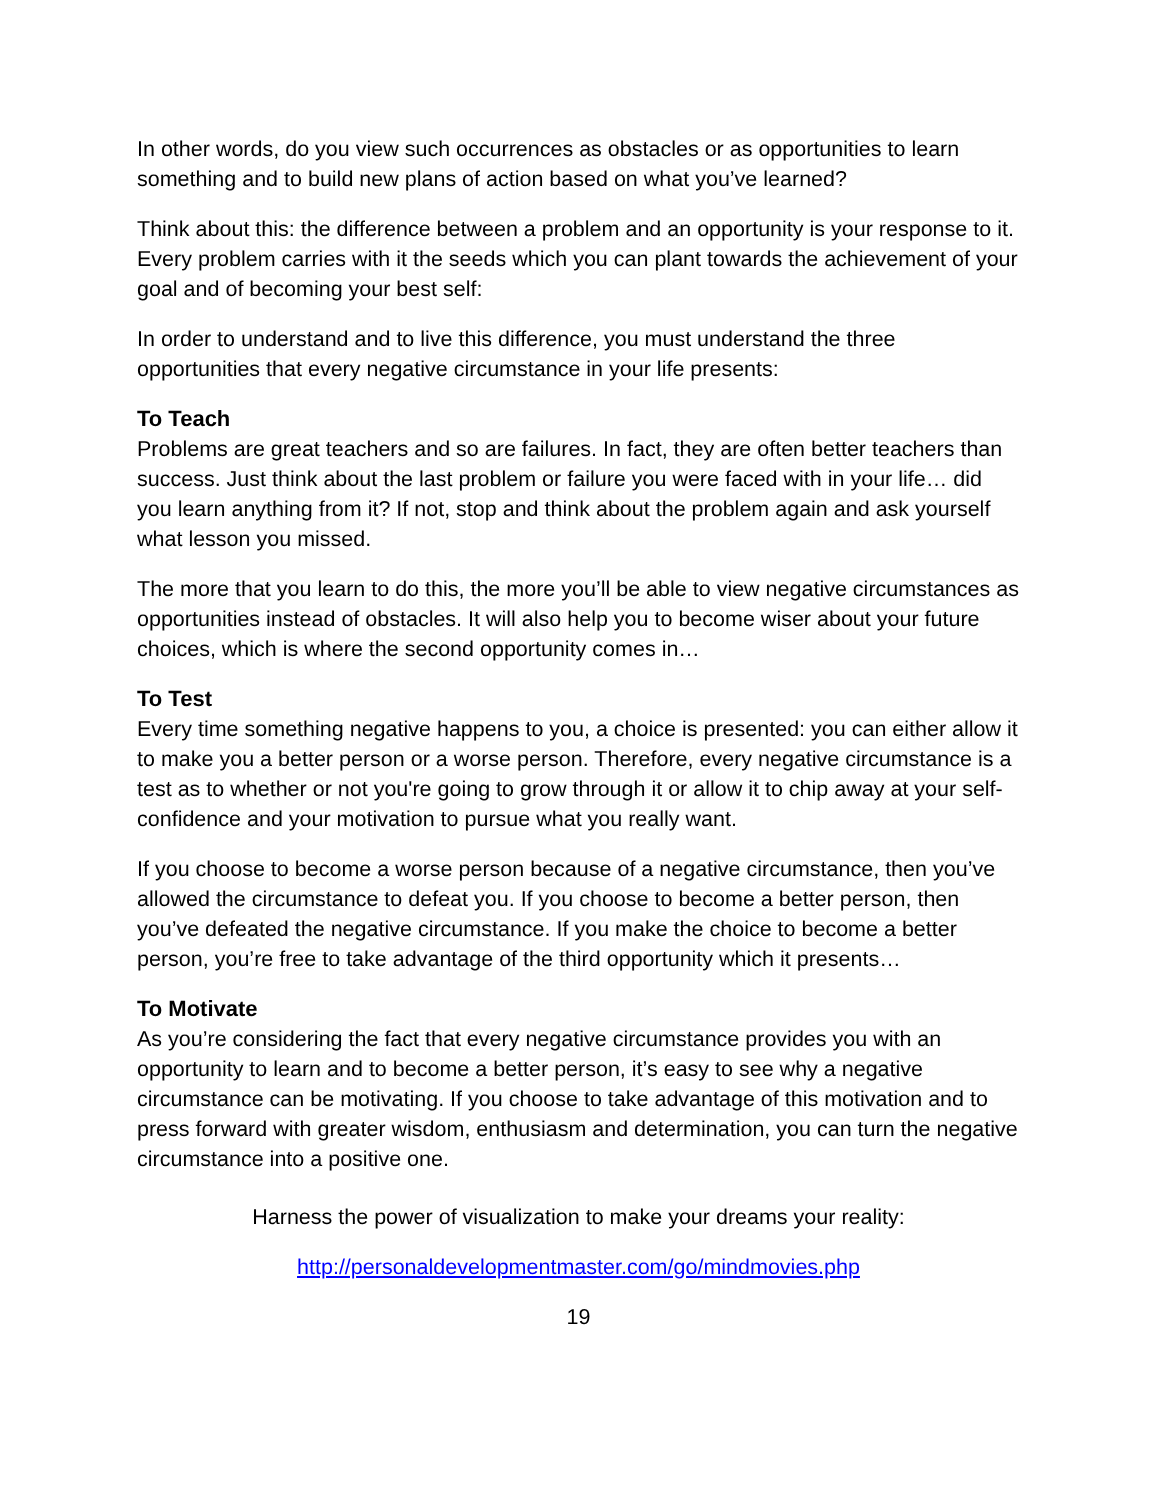In other words, do you view such occurrences as obstacles or as opportunities to learn something and to build new plans of action based on what you’ve learned?
Think about this: the difference between a problem and an opportunity is your response to it. Every problem carries with it the seeds which you can plant towards the achievement of your goal and of becoming your best self:
In order to understand and to live this difference, you must understand the three opportunities that every negative circumstance in your life presents:
To Teach
Problems are great teachers and so are failures. In fact, they are often better teachers than success. Just think about the last problem or failure you were faced with in your life… did you learn anything from it? If not, stop and think about the problem again and ask yourself what lesson you missed.
The more that you learn to do this, the more you’ll be able to view negative circumstances as opportunities instead of obstacles. It will also help you to become wiser about your future choices, which is where the second opportunity comes in…
To Test
Every time something negative happens to you, a choice is presented: you can either allow it to make you a better person or a worse person. Therefore, every negative circumstance is a test as to whether or not you're going to grow through it or allow it to chip away at your self-confidence and your motivation to pursue what you really want.
If you choose to become a worse person because of a negative circumstance, then you’ve allowed the circumstance to defeat you. If you choose to become a better person, then you’ve defeated the negative circumstance. If you make the choice to become a better person, you’re free to take advantage of the third opportunity which it presents…
To Motivate
As you’re considering the fact that every negative circumstance provides you with an opportunity to learn and to become a better person, it’s easy to see why a negative circumstance can be motivating. If you choose to take advantage of this motivation and to press forward with greater wisdom, enthusiasm and determination, you can turn the negative circumstance into a positive one.
Harness the power of visualization to make your dreams your reality:
http://personaldevelopmentmaster.com/go/mindmovies.php
19